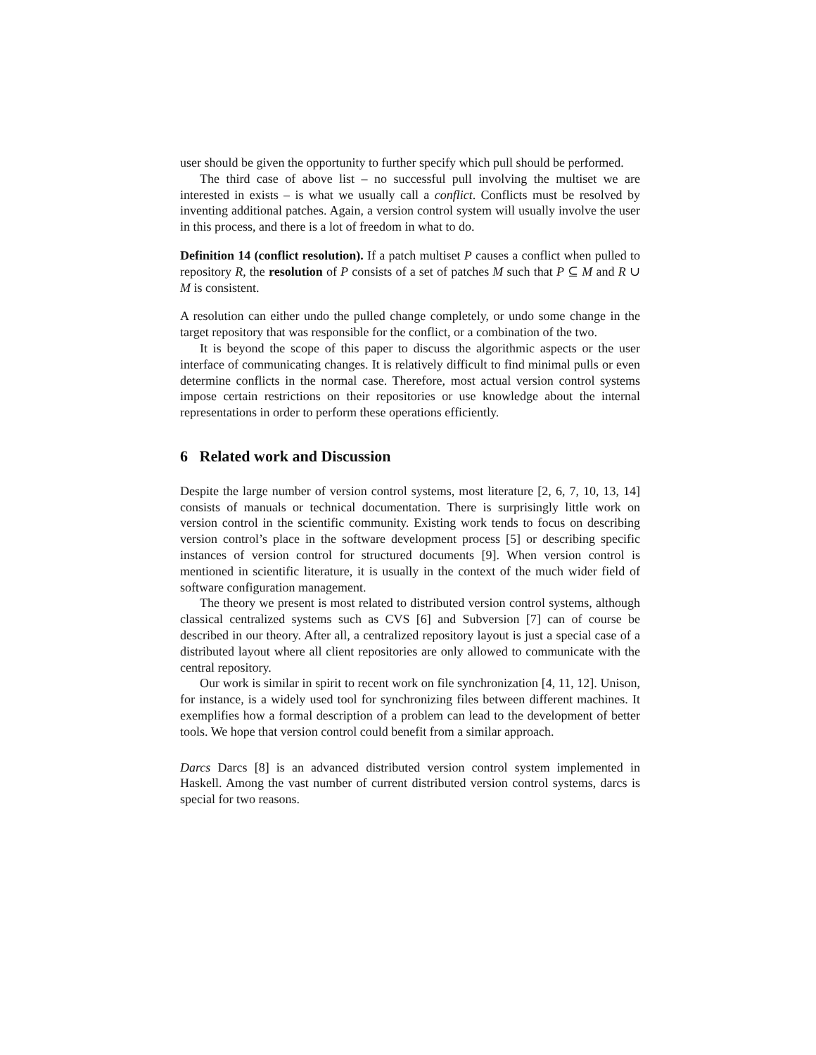user should be given the opportunity to further specify which pull should be performed.
The third case of above list – no successful pull involving the multiset we are interested in exists – is what we usually call a conflict. Conflicts must be resolved by inventing additional patches. Again, a version control system will usually involve the user in this process, and there is a lot of freedom in what to do.
Definition 14 (conflict resolution). If a patch multiset P causes a conflict when pulled to repository R, the resolution of P consists of a set of patches M such that P ⊆ M and R ∪ M is consistent.
A resolution can either undo the pulled change completely, or undo some change in the target repository that was responsible for the conflict, or a combination of the two.
It is beyond the scope of this paper to discuss the algorithmic aspects or the user interface of communicating changes. It is relatively difficult to find minimal pulls or even determine conflicts in the normal case. Therefore, most actual version control systems impose certain restrictions on their repositories or use knowledge about the internal representations in order to perform these operations efficiently.
6 Related work and Discussion
Despite the large number of version control systems, most literature [2, 6, 7, 10, 13, 14] consists of manuals or technical documentation. There is surprisingly little work on version control in the scientific community. Existing work tends to focus on describing version control’s place in the software development process [5] or describing specific instances of version control for structured documents [9]. When version control is mentioned in scientific literature, it is usually in the context of the much wider field of software configuration management.
The theory we present is most related to distributed version control systems, although classical centralized systems such as CVS [6] and Subversion [7] can of course be described in our theory. After all, a centralized repository layout is just a special case of a distributed layout where all client repositories are only allowed to communicate with the central repository.
Our work is similar in spirit to recent work on file synchronization [4, 11, 12]. Unison, for instance, is a widely used tool for synchronizing files between different machines. It exemplifies how a formal description of a problem can lead to the development of better tools. We hope that version control could benefit from a similar approach.
Darcs Darcs [8] is an advanced distributed version control system implemented in Haskell. Among the vast number of current distributed version control systems, darcs is special for two reasons.